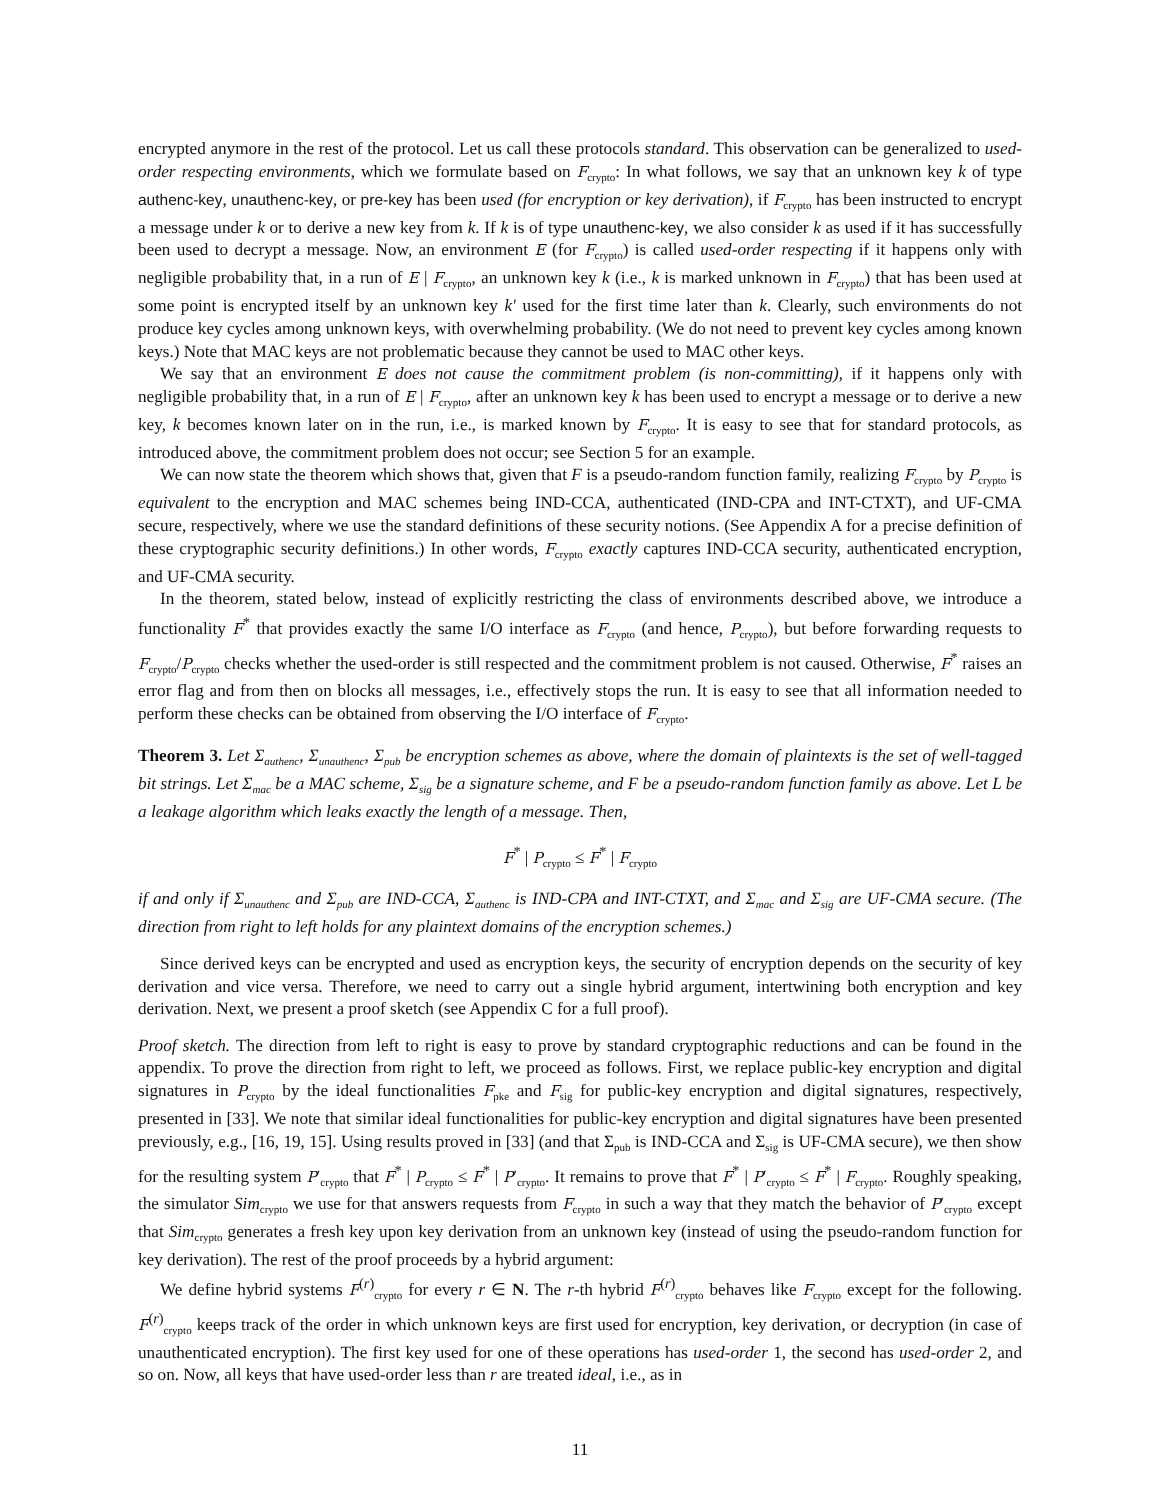encrypted anymore in the rest of the protocol. Let us call these protocols standard. This observation can be generalized to used-order respecting environments, which we formulate based on F<sub>crypto</sub>: In what follows, we say that an unknown key k of type authenc-key, unauthenc-key, or pre-key has been used (for encryption or key derivation), if F<sub>crypto</sub> has been instructed to encrypt a message under k or to derive a new key from k. If k is of type unauthenc-key, we also consider k as used if it has successfully been used to decrypt a message. Now, an environment E (for F<sub>crypto</sub>) is called used-order respecting if it happens only with negligible probability that, in a run of E | F<sub>crypto</sub>, an unknown key k (i.e., k is marked unknown in F<sub>crypto</sub>) that has been used at some point is encrypted itself by an unknown key k′ used for the first time later than k. Clearly, such environments do not produce key cycles among unknown keys, with overwhelming probability. (We do not need to prevent key cycles among known keys.) Note that MAC keys are not problematic because they cannot be used to MAC other keys.
We say that an environment E does not cause the commitment problem (is non-committing), if it happens only with negligible probability that, in a run of E | F<sub>crypto</sub>, after an unknown key k has been used to encrypt a message or to derive a new key, k becomes known later on in the run, i.e., is marked known by F<sub>crypto</sub>. It is easy to see that for standard protocols, as introduced above, the commitment problem does not occur; see Section 5 for an example.
We can now state the theorem which shows that, given that F is a pseudo-random function family, realizing F<sub>crypto</sub> by P<sub>crypto</sub> is equivalent to the encryption and MAC schemes being IND-CCA, authenticated (IND-CPA and INT-CTXT), and UF-CMA secure, respectively, where we use the standard definitions of these security notions. (See Appendix A for a precise definition of these cryptographic security definitions.) In other words, F<sub>crypto</sub> exactly captures IND-CCA security, authenticated encryption, and UF-CMA security.
In the theorem, stated below, instead of explicitly restricting the class of environments described above, we introduce a functionality F<sup>*</sup> that provides exactly the same I/O interface as F<sub>crypto</sub> (and hence, P<sub>crypto</sub>), but before forwarding requests to F<sub>crypto</sub>/P<sub>crypto</sub> checks whether the used-order is still respected and the commitment problem is not caused. Otherwise, F<sup>*</sup> raises an error flag and from then on blocks all messages, i.e., effectively stops the run. It is easy to see that all information needed to perform these checks can be obtained from observing the I/O interface of F<sub>crypto</sub>.
Theorem 3. Let Σ<sub>authenc</sub>, Σ<sub>unauthenc</sub>, Σ<sub>pub</sub> be encryption schemes as above, where the domain of plaintexts is the set of well-tagged bit strings. Let Σ<sub>mac</sub> be a MAC scheme, Σ<sub>sig</sub> be a signature scheme, and F be a pseudo-random function family as above. Let L be a leakage algorithm which leaks exactly the length of a message. Then,
F<sup>*</sup> | P<sub>crypto</sub> ≤ F<sup>*</sup> | F<sub>crypto</sub>
if and only if Σ<sub>unauthenc</sub> and Σ<sub>pub</sub> are IND-CCA, Σ<sub>authenc</sub> is IND-CPA and INT-CTXT, and Σ<sub>mac</sub> and Σ<sub>sig</sub> are UF-CMA secure. (The direction from right to left holds for any plaintext domains of the encryption schemes.)
Since derived keys can be encrypted and used as encryption keys, the security of encryption depends on the security of key derivation and vice versa. Therefore, we need to carry out a single hybrid argument, intertwining both encryption and key derivation. Next, we present a proof sketch (see Appendix C for a full proof).
Proof sketch. The direction from left to right is easy to prove by standard cryptographic reductions and can be found in the appendix. To prove the direction from right to left, we proceed as follows. First, we replace public-key encryption and digital signatures in P<sub>crypto</sub> by the ideal functionalities F<sub>pke</sub> and F<sub>sig</sub> for public-key encryption and digital signatures, respectively, presented in [33]. We note that similar ideal functionalities for public-key encryption and digital signatures have been presented previously, e.g., [16, 19, 15]. Using results proved in [33] (and that Σ<sub>pub</sub> is IND-CCA and Σ<sub>sig</sub> is UF-CMA secure), we then show for the resulting system P′<sub>crypto</sub> that F<sup>*</sup> | P<sub>crypto</sub> ≤ F<sup>*</sup> | P′<sub>crypto</sub>. It remains to prove that F<sup>*</sup> | P′<sub>crypto</sub> ≤ F<sup>*</sup> | F<sub>crypto</sub>. Roughly speaking, the simulator Sim<sub>crypto</sub> we use for that answers requests from F<sub>crypto</sub> in such a way that they match the behavior of P′<sub>crypto</sub> except that Sim<sub>crypto</sub> generates a fresh key upon key derivation from an unknown key (instead of using the pseudo-random function for key derivation). The rest of the proof proceeds by a hybrid argument:
We define hybrid systems F<sup>(r)</sup><sub>crypto</sub> for every r ∈ N. The r-th hybrid F<sup>(r)</sup><sub>crypto</sub> behaves like F<sub>crypto</sub> except for the following. F<sup>(r)</sup><sub>crypto</sub> keeps track of the order in which unknown keys are first used for encryption, key derivation, or decryption (in case of unauthenticated encryption). The first key used for one of these operations has used-order 1, the second has used-order 2, and so on. Now, all keys that have used-order less than r are treated ideal, i.e., as in
11